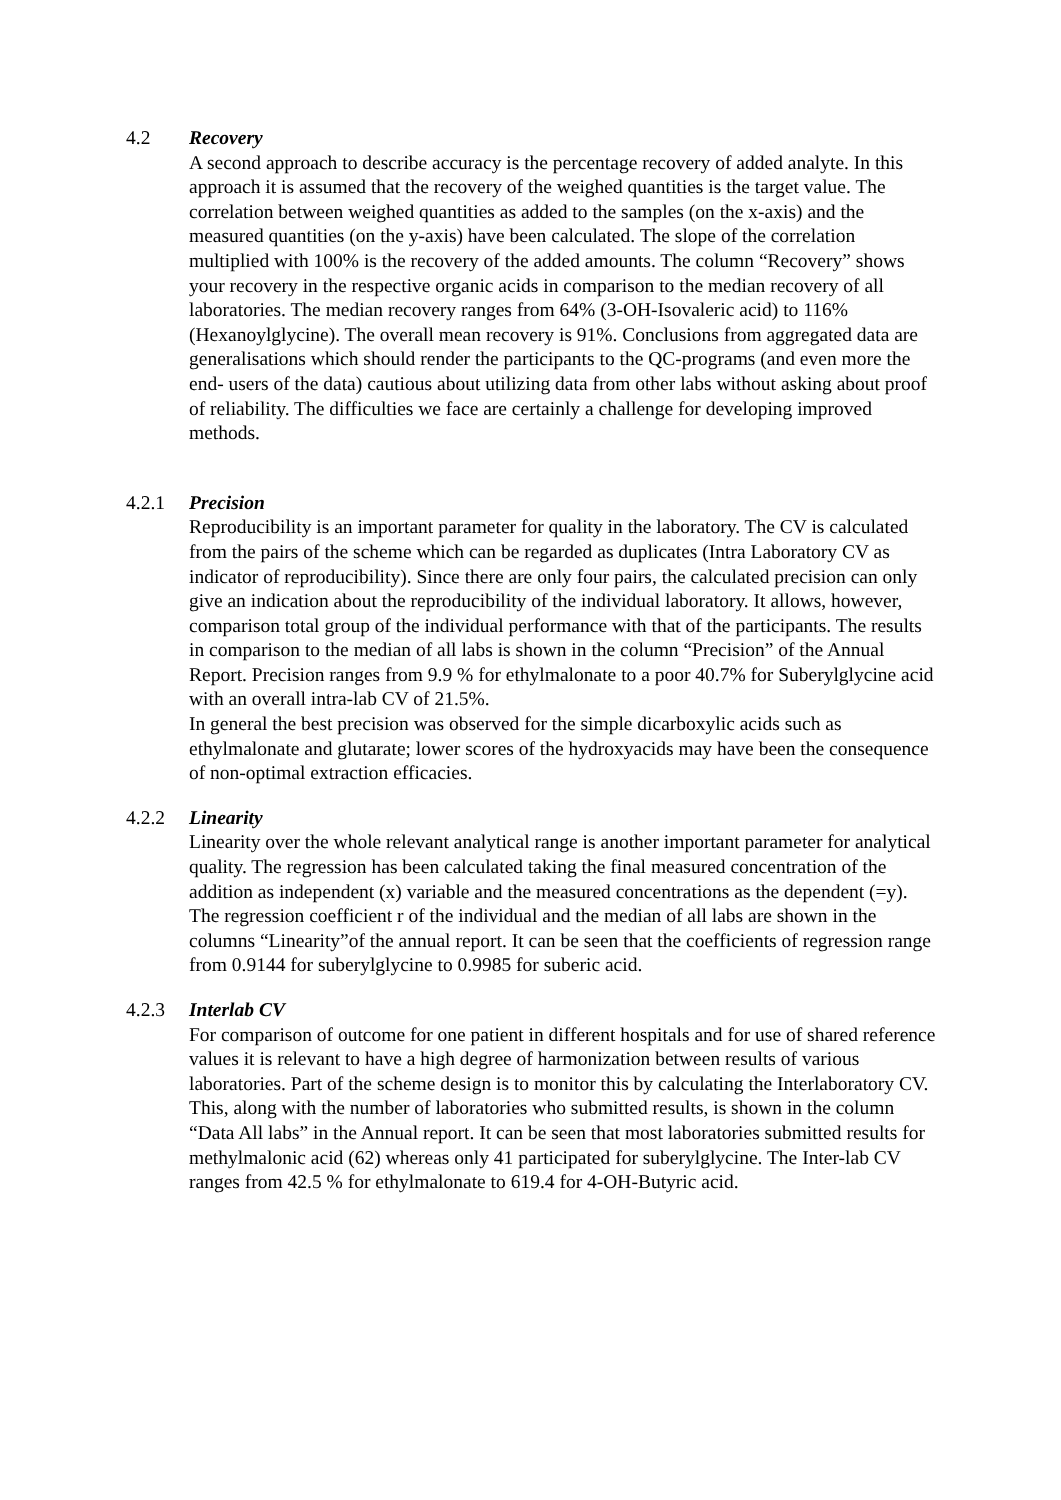4.2 Recovery
A second approach to describe accuracy is the percentage recovery of added analyte. In this approach it is assumed that the recovery of the weighed quantities is the target value. The correlation between weighed quantities as added to the samples (on the x-axis) and the measured quantities (on the y-axis) have been calculated. The slope of the correlation multiplied with 100% is the recovery of the added amounts. The column “Recovery” shows your recovery in the respective organic acids in comparison to the median recovery of all laboratories. The median recovery ranges from 64% (3-OH-Isovaleric acid) to 116% (Hexanoylglycine). The overall mean recovery is 91%. Conclusions from aggregated data are generalisations which should render the participants to the QC-programs (and even more the end- users of the data) cautious about utilizing data from other labs without asking about proof of reliability. The difficulties we face are certainly a challenge for developing improved methods.
4.2.1 Precision
Reproducibility is an important parameter for quality in the laboratory. The CV is calculated from the pairs of the scheme which can be regarded as duplicates (Intra Laboratory CV as indicator of reproducibility). Since there are only four pairs, the calculated precision can only give an indication about the reproducibility of the individual laboratory. It allows, however, comparison total group of the individual performance with that of the participants. The results in comparison to the median of all labs is shown in the column “Precision” of the Annual Report. Precision ranges from 9.9 % for ethylmalonate to a poor 40.7% for Suberylglycine acid with an overall intra-lab CV of 21.5%.
In general the best precision was observed for the simple dicarboxylic acids such as ethylmalonate and glutarate; lower scores of the hydroxyacids may have been the consequence of non-optimal extraction efficacies.
4.2.2 Linearity
Linearity over the whole relevant analytical range is another important parameter for analytical quality. The regression has been calculated taking the final measured concentration of the addition as independent (x) variable and the measured concentrations as the dependent (=y). The regression coefficient r of the individual and the median of all labs are shown in the columns “Linearity”of the annual report. It can be seen that the coefficients of regression range from 0.9144 for suberylglycine to 0.9985 for suberic acid.
4.2.3 Interlab CV
For comparison of outcome for one patient in different hospitals and for use of shared reference values it is relevant to have a high degree of harmonization between results of various laboratories. Part of the scheme design is to monitor this by calculating the Interlaboratory CV. This, along with the number of laboratories who submitted results, is shown in the column “Data All labs” in the Annual report. It can be seen that most laboratories submitted results for methylmalonic acid (62) whereas only 41 participated for suberylglycine. The Inter-lab CV ranges from 42.5 % for ethylmalonate to 619.4 for 4-OH-Butyric acid.